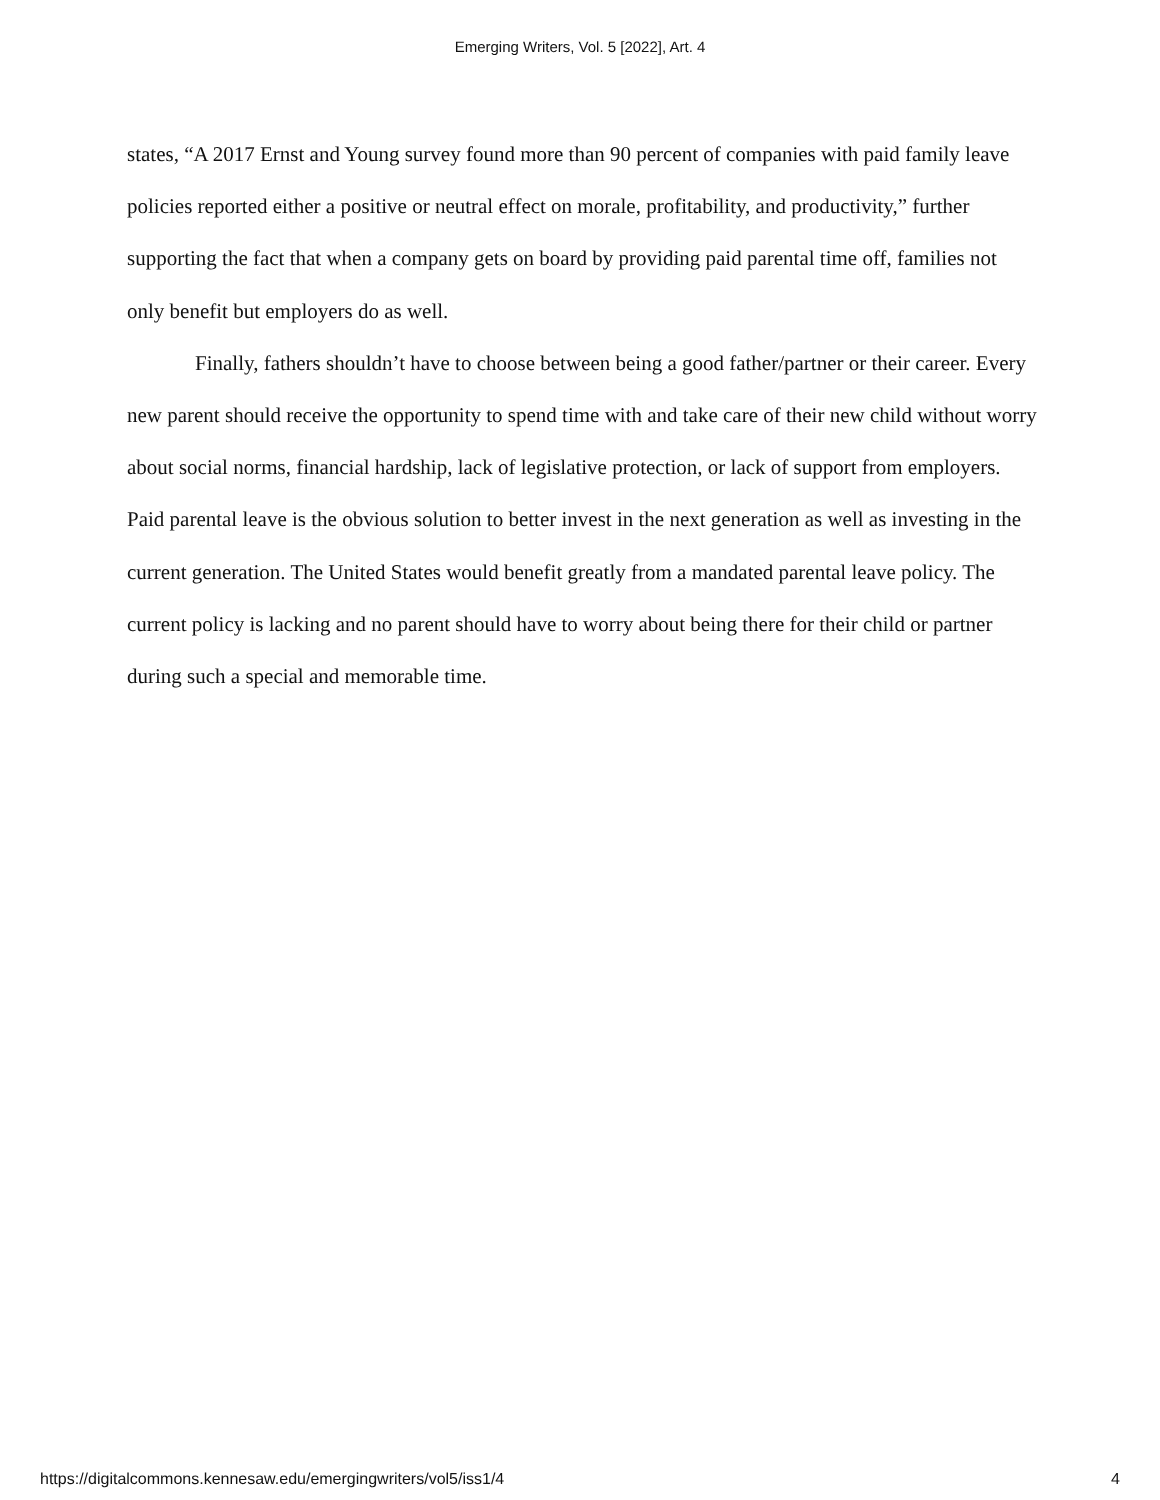Emerging Writers, Vol. 5 [2022], Art. 4
states, “A 2017 Ernst and Young survey found more than 90 percent of companies with paid family leave policies reported either a positive or neutral effect on morale, profitability, and productivity,” further supporting the fact that when a company gets on board by providing paid parental time off, families not only benefit but employers do as well.
Finally, fathers shouldn’t have to choose between being a good father/partner or their career. Every new parent should receive the opportunity to spend time with and take care of their new child without worry about social norms, financial hardship, lack of legislative protection, or lack of support from employers. Paid parental leave is the obvious solution to better invest in the next generation as well as investing in the current generation. The United States would benefit greatly from a mandated parental leave policy. The current policy is lacking and no parent should have to worry about being there for their child or partner during such a special and memorable time.
https://digitalcommons.kennesaw.edu/emergingwriters/vol5/iss1/4 4